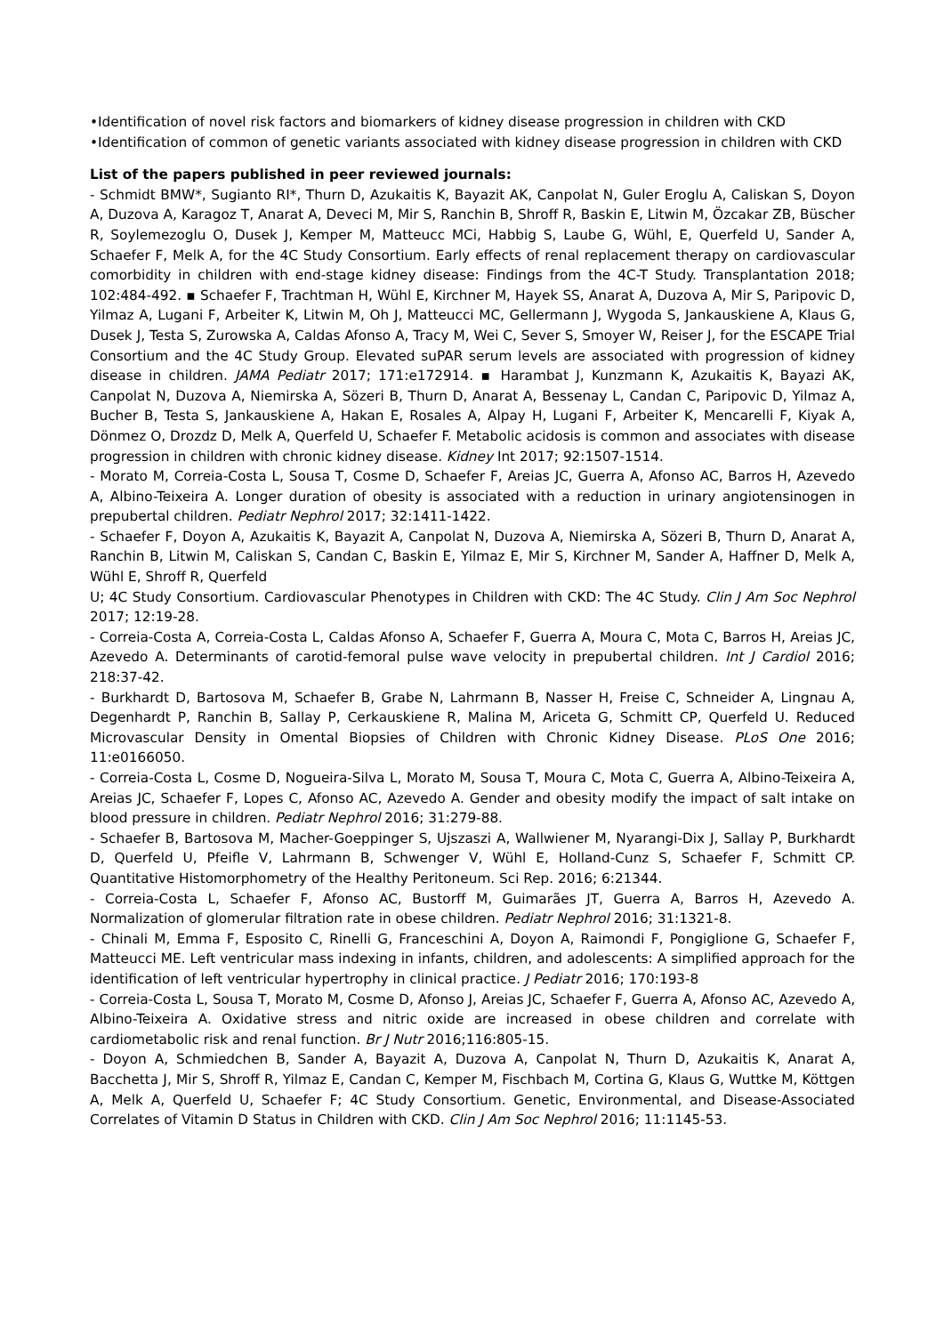•Identification of novel risk factors and biomarkers of kidney disease progression in children with CKD
•Identification of common of genetic variants associated with kidney disease progression in children with CKD
List of the papers published in peer reviewed journals:
- Schmidt BMW*, Sugianto RI*, Thurn D, Azukaitis K, Bayazit AK, Canpolat N, Guler Eroglu A, Caliskan S, Doyon A, Duzova A, Karagoz T, Anarat A, Deveci M, Mir S, Ranchin B, Shroff R, Baskin E, Litwin M, Özcakar ZB, Büscher R, Soylemezoglu O, Dusek J, Kemper M, Matteucc MCi, Habbig S, Laube G, Wühl, E, Querfeld U, Sander A, Schaefer F, Melk A, for the 4C Study Consortium. Early effects of renal replacement therapy on cardiovascular comorbidity in children with end-stage kidney disease: Findings from the 4C-T Study. Transplantation 2018; 102:484-492. ▪ Schaefer F, Trachtman H, Wühl E, Kirchner M, Hayek SS, Anarat A, Duzova A, Mir S, Paripovic D, Yilmaz A, Lugani F, Arbeiter K, Litwin M, Oh J, Matteucci MC, Gellermann J, Wygoda S, Jankauskiene A, Klaus G, Dusek J, Testa S, Zurowska A, Caldas Afonso A, Tracy M, Wei C, Sever S, Smoyer W, Reiser J, for the ESCAPE Trial Consortium and the 4C Study Group. Elevated suPAR serum levels are associated with progression of kidney disease in children. JAMA Pediatr 2017; 171:e172914. ▪ Harambat J, Kunzmann K, Azukaitis K, Bayazi AK, Canpolat N, Duzova A, Niemirska A, Sözeri B, Thurn D, Anarat A, Bessenay L, Candan C, Paripovic D, Yilmaz A, Bucher B, Testa S, Jankauskiene A, Hakan E, Rosales A, Alpay H, Lugani F, Arbeiter K, Mencarelli F, Kiyak A, Dönmez O, Drozdz D, Melk A, Querfeld U, Schaefer F. Metabolic acidosis is common and associates with disease progression in children with chronic kidney disease. Kidney Int 2017; 92:1507-1514.
- Morato M, Correia-Costa L, Sousa T, Cosme D, Schaefer F, Areias JC, Guerra A, Afonso AC, Barros H, Azevedo A, Albino-Teixeira A. Longer duration of obesity is associated with a reduction in urinary angiotensinogen in prepubertal children. Pediatr Nephrol 2017; 32:1411-1422.
- Schaefer F, Doyon A, Azukaitis K, Bayazit A, Canpolat N, Duzova A, Niemirska A, Sözeri B, Thurn D, Anarat A, Ranchin B, Litwin M, Caliskan S, Candan C, Baskin E, Yilmaz E, Mir S, Kirchner M, Sander A, Haffner D, Melk A, Wühl E, Shroff R, Querfeld
U; 4C Study Consortium. Cardiovascular Phenotypes in Children with CKD: The 4C Study. Clin J Am Soc Nephrol 2017; 12:19-28.
- Correia-Costa A, Correia-Costa L, Caldas Afonso A, Schaefer F, Guerra A, Moura C, Mota C, Barros H, Areias JC, Azevedo A. Determinants of carotid-femoral pulse wave velocity in prepubertal children. Int J Cardiol 2016; 218:37-42.
- Burkhardt D, Bartosova M, Schaefer B, Grabe N, Lahrmann B, Nasser H, Freise C, Schneider A, Lingnau A, Degenhardt P, Ranchin B, Sallay P, Cerkauskiene R, Malina M, Ariceta G, Schmitt CP, Querfeld U. Reduced Microvascular Density in Omental Biopsies of Children with Chronic Kidney Disease. PLoS One 2016; 11:e0166050.
- Correia-Costa L, Cosme D, Nogueira-Silva L, Morato M, Sousa T, Moura C, Mota C, Guerra A, Albino-Teixeira A, Areias JC, Schaefer F, Lopes C, Afonso AC, Azevedo A. Gender and obesity modify the impact of salt intake on blood pressure in children. Pediatr Nephrol 2016; 31:279-88.
- Schaefer B, Bartosova M, Macher-Goeppinger S, Ujszaszi A, Wallwiener M, Nyarangi-Dix J, Sallay P, Burkhardt D, Querfeld U, Pfeifle V, Lahrmann B, Schwenger V, Wühl E, Holland-Cunz S, Schaefer F, Schmitt CP. Quantitative Histomorphometry of the Healthy Peritoneum. Sci Rep. 2016; 6:21344.
- Correia-Costa L, Schaefer F, Afonso AC, Bustorff M, Guimarães JT, Guerra A, Barros H, Azevedo A. Normalization of glomerular filtration rate in obese children. Pediatr Nephrol 2016; 31:1321-8.
- Chinali M, Emma F, Esposito C, Rinelli G, Franceschini A, Doyon A, Raimondi F, Pongiglione G, Schaefer F, Matteucci ME. Left ventricular mass indexing in infants, children, and adolescents: A simplified approach for the identification of left ventricular hypertrophy in clinical practice. J Pediatr 2016; 170:193-8
- Correia-Costa L, Sousa T, Morato M, Cosme D, Afonso J, Areias JC, Schaefer F, Guerra A, Afonso AC, Azevedo A, Albino-Teixeira A. Oxidative stress and nitric oxide are increased in obese children and correlate with cardiometabolic risk and renal function. Br J Nutr 2016;116:805-15.
- Doyon A, Schmiedchen B, Sander A, Bayazit A, Duzova A, Canpolat N, Thurn D, Azukaitis K, Anarat A, Bacchetta J, Mir S, Shroff R, Yilmaz E, Candan C, Kemper M, Fischbach M, Cortina G, Klaus G, Wuttke M, Köttgen A, Melk A, Querfeld U, Schaefer F; 4C Study Consortium. Genetic, Environmental, and Disease-Associated Correlates of Vitamin D Status in Children with CKD. Clin J Am Soc Nephrol 2016; 11:1145-53.